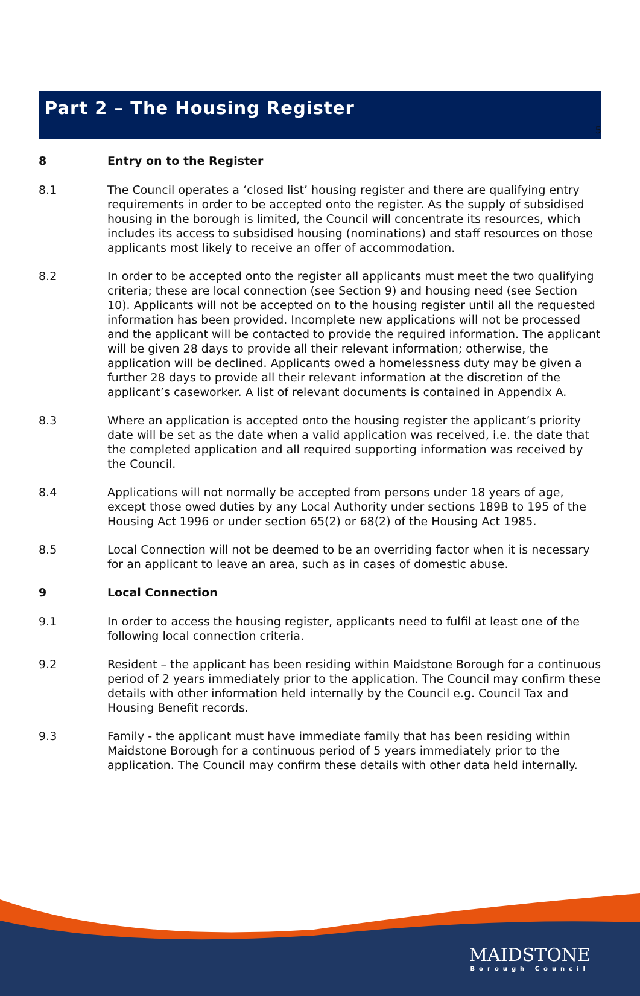5
Part 2 – The Housing Register
8 Entry on to the Register
8.1 The Council operates a ‘closed list’ housing register and there are qualifying entry requirements in order to be accepted onto the register. As the supply of subsidised housing in the borough is limited, the Council will concentrate its resources, which includes its access to subsidised housing (nominations) and staff resources on those applicants most likely to receive an offer of accommodation.
8.2 In order to be accepted onto the register all applicants must meet the two qualifying criteria; these are local connection (see Section 9) and housing need (see Section 10). Applicants will not be accepted on to the housing register until all the requested information has been provided. Incomplete new applications will not be processed and the applicant will be contacted to provide the required information. The applicant will be given 28 days to provide all their relevant information; otherwise, the application will be declined. Applicants owed a homelessness duty may be given a further 28 days to provide all their relevant information at the discretion of the applicant’s caseworker. A list of relevant documents is contained in Appendix A.
8.3 Where an application is accepted onto the housing register the applicant’s priority date will be set as the date when a valid application was received, i.e. the date that the completed application and all required supporting information was received by the Council.
8.4 Applications will not normally be accepted from persons under 18 years of age, except those owed duties by any Local Authority under sections 189B to 195 of the Housing Act 1996 or under section 65(2) or 68(2) of the Housing Act 1985.
8.5 Local Connection will not be deemed to be an overriding factor when it is necessary for an applicant to leave an area, such as in cases of domestic abuse.
9 Local Connection
9.1 In order to access the housing register, applicants need to fulfil at least one of the following local connection criteria.
9.2 Resident – the applicant has been residing within Maidstone Borough for a continuous period of 2 years immediately prior to the application. The Council may confirm these details with other information held internally by the Council e.g. Council Tax and Housing Benefit records.
9.3 Family - the applicant must have immediate family that has been residing within Maidstone Borough for a continuous period of 5 years immediately prior to the application. The Council may confirm these details with other data held internally.
MAIDSTONE
Borough Council